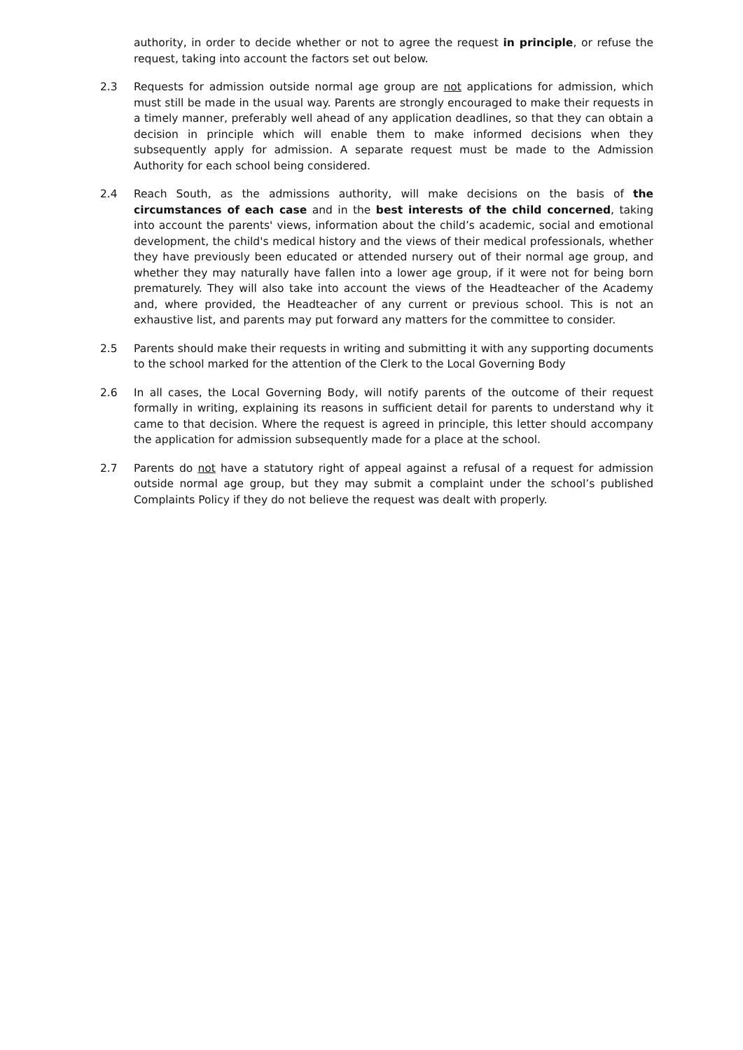authority, in order to decide whether or not to agree the request in principle, or refuse the request, taking into account the factors set out below.
2.3 Requests for admission outside normal age group are not applications for admission, which must still be made in the usual way. Parents are strongly encouraged to make their requests in a timely manner, preferably well ahead of any application deadlines, so that they can obtain a decision in principle which will enable them to make informed decisions when they subsequently apply for admission. A separate request must be made to the Admission Authority for each school being considered.
2.4 Reach South, as the admissions authority, will make decisions on the basis of the circumstances of each case and in the best interests of the child concerned, taking into account the parents' views, information about the child’s academic, social and emotional development, the child's medical history and the views of their medical professionals, whether they have previously been educated or attended nursery out of their normal age group, and whether they may naturally have fallen into a lower age group, if it were not for being born prematurely. They will also take into account the views of the Headteacher of the Academy and, where provided, the Headteacher of any current or previous school. This is not an exhaustive list, and parents may put forward any matters for the committee to consider.
2.5 Parents should make their requests in writing and submitting it with any supporting documents to the school marked for the attention of the Clerk to the Local Governing Body
2.6 In all cases, the Local Governing Body, will notify parents of the outcome of their request formally in writing, explaining its reasons in sufficient detail for parents to understand why it came to that decision. Where the request is agreed in principle, this letter should accompany the application for admission subsequently made for a place at the school.
2.7 Parents do not have a statutory right of appeal against a refusal of a request for admission outside normal age group, but they may submit a complaint under the school’s published Complaints Policy if they do not believe the request was dealt with properly.